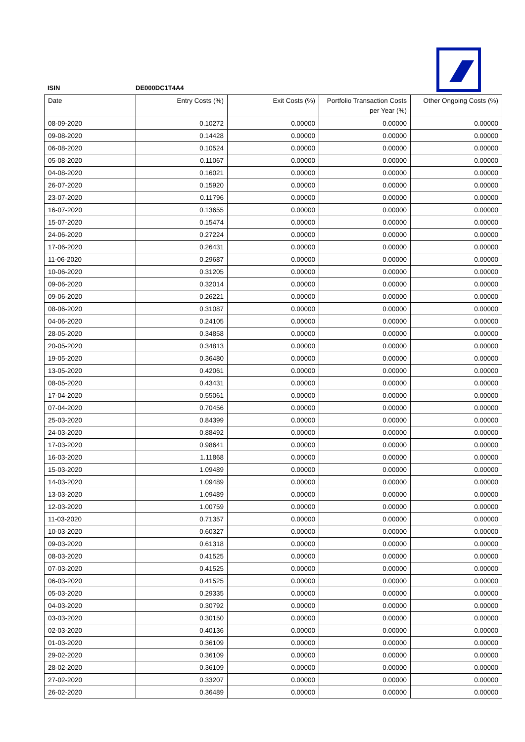ISIN DE000DC1T4A4
| Date | Entry Costs (%) | Exit Costs (%) | Portfolio Transaction Costs per Year (%) | Other Ongoing Costs (%) |
| --- | --- | --- | --- | --- |
| 08-09-2020 | 0.10272 | 0.00000 | 0.00000 | 0.00000 |
| 09-08-2020 | 0.14428 | 0.00000 | 0.00000 | 0.00000 |
| 06-08-2020 | 0.10524 | 0.00000 | 0.00000 | 0.00000 |
| 05-08-2020 | 0.11067 | 0.00000 | 0.00000 | 0.00000 |
| 04-08-2020 | 0.16021 | 0.00000 | 0.00000 | 0.00000 |
| 26-07-2020 | 0.15920 | 0.00000 | 0.00000 | 0.00000 |
| 23-07-2020 | 0.11796 | 0.00000 | 0.00000 | 0.00000 |
| 16-07-2020 | 0.13655 | 0.00000 | 0.00000 | 0.00000 |
| 15-07-2020 | 0.15474 | 0.00000 | 0.00000 | 0.00000 |
| 24-06-2020 | 0.27224 | 0.00000 | 0.00000 | 0.00000 |
| 17-06-2020 | 0.26431 | 0.00000 | 0.00000 | 0.00000 |
| 11-06-2020 | 0.29687 | 0.00000 | 0.00000 | 0.00000 |
| 10-06-2020 | 0.31205 | 0.00000 | 0.00000 | 0.00000 |
| 09-06-2020 | 0.32014 | 0.00000 | 0.00000 | 0.00000 |
| 09-06-2020 | 0.26221 | 0.00000 | 0.00000 | 0.00000 |
| 08-06-2020 | 0.31087 | 0.00000 | 0.00000 | 0.00000 |
| 04-06-2020 | 0.24105 | 0.00000 | 0.00000 | 0.00000 |
| 28-05-2020 | 0.34858 | 0.00000 | 0.00000 | 0.00000 |
| 20-05-2020 | 0.34813 | 0.00000 | 0.00000 | 0.00000 |
| 19-05-2020 | 0.36480 | 0.00000 | 0.00000 | 0.00000 |
| 13-05-2020 | 0.42061 | 0.00000 | 0.00000 | 0.00000 |
| 08-05-2020 | 0.43431 | 0.00000 | 0.00000 | 0.00000 |
| 17-04-2020 | 0.55061 | 0.00000 | 0.00000 | 0.00000 |
| 07-04-2020 | 0.70456 | 0.00000 | 0.00000 | 0.00000 |
| 25-03-2020 | 0.84399 | 0.00000 | 0.00000 | 0.00000 |
| 24-03-2020 | 0.88492 | 0.00000 | 0.00000 | 0.00000 |
| 17-03-2020 | 0.98641 | 0.00000 | 0.00000 | 0.00000 |
| 16-03-2020 | 1.11868 | 0.00000 | 0.00000 | 0.00000 |
| 15-03-2020 | 1.09489 | 0.00000 | 0.00000 | 0.00000 |
| 14-03-2020 | 1.09489 | 0.00000 | 0.00000 | 0.00000 |
| 13-03-2020 | 1.09489 | 0.00000 | 0.00000 | 0.00000 |
| 12-03-2020 | 1.00759 | 0.00000 | 0.00000 | 0.00000 |
| 11-03-2020 | 0.71357 | 0.00000 | 0.00000 | 0.00000 |
| 10-03-2020 | 0.60327 | 0.00000 | 0.00000 | 0.00000 |
| 09-03-2020 | 0.61318 | 0.00000 | 0.00000 | 0.00000 |
| 08-03-2020 | 0.41525 | 0.00000 | 0.00000 | 0.00000 |
| 07-03-2020 | 0.41525 | 0.00000 | 0.00000 | 0.00000 |
| 06-03-2020 | 0.41525 | 0.00000 | 0.00000 | 0.00000 |
| 05-03-2020 | 0.29335 | 0.00000 | 0.00000 | 0.00000 |
| 04-03-2020 | 0.30792 | 0.00000 | 0.00000 | 0.00000 |
| 03-03-2020 | 0.30150 | 0.00000 | 0.00000 | 0.00000 |
| 02-03-2020 | 0.40136 | 0.00000 | 0.00000 | 0.00000 |
| 01-03-2020 | 0.36109 | 0.00000 | 0.00000 | 0.00000 |
| 29-02-2020 | 0.36109 | 0.00000 | 0.00000 | 0.00000 |
| 28-02-2020 | 0.36109 | 0.00000 | 0.00000 | 0.00000 |
| 27-02-2020 | 0.33207 | 0.00000 | 0.00000 | 0.00000 |
| 26-02-2020 | 0.36489 | 0.00000 | 0.00000 | 0.00000 |